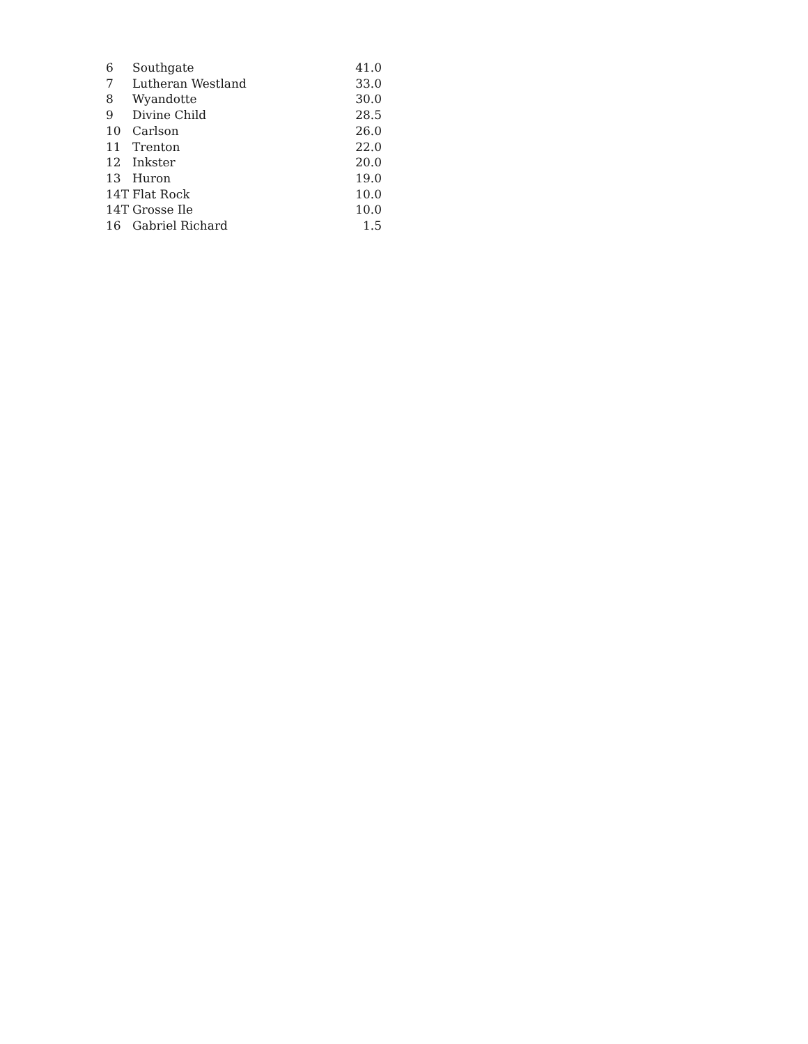| 6 | Southgate | 41.0 |
| 7 | Lutheran Westland | 33.0 |
| 8 | Wyandotte | 30.0 |
| 9 | Divine Child | 28.5 |
| 10 | Carlson | 26.0 |
| 11 | Trenton | 22.0 |
| 12 | Inkster | 20.0 |
| 13 | Huron | 19.0 |
| 14T | Flat Rock | 10.0 |
| 14T | Grosse Ile | 10.0 |
| 16 | Gabriel Richard | 1.5 |